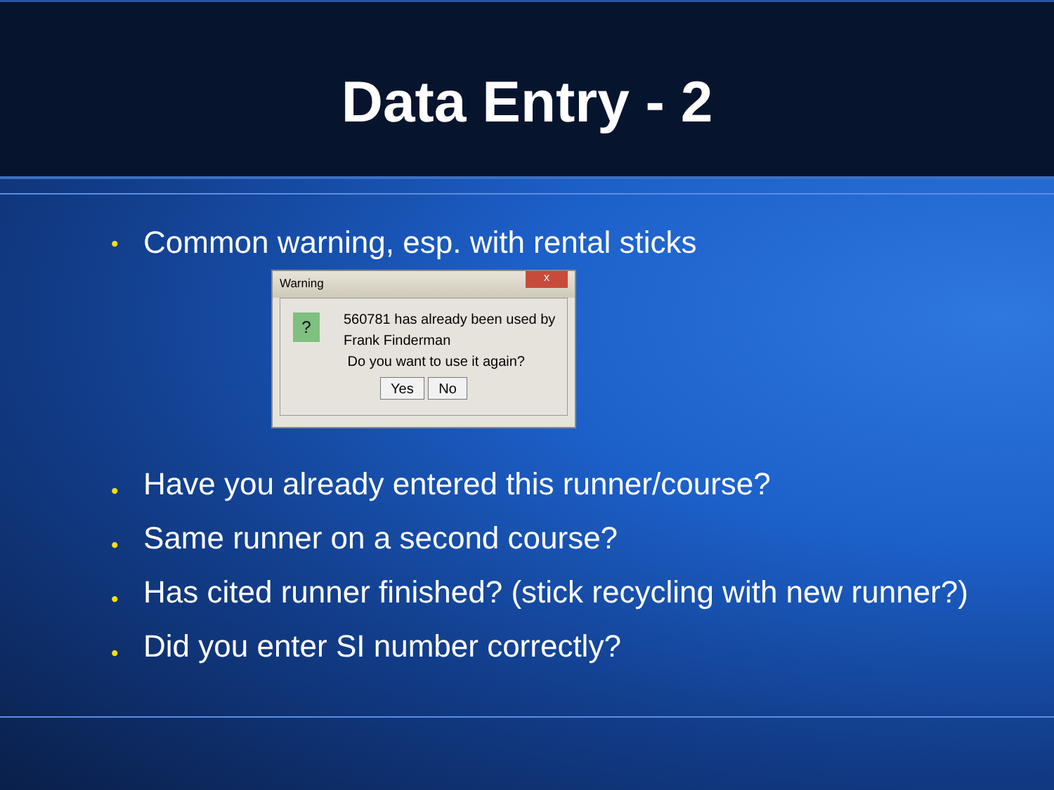Data Entry - 2
• Common warning, esp. with rental sticks
Warning
x
?
560781 has already been used by
Frank Finderman
Do you want to use it again?
Yes No
• Have you already entered this runner/course?
• Same runner on a second course?
• Has cited runner finished? (stick recycling with new runner?)
• Did you enter SI number correctly?